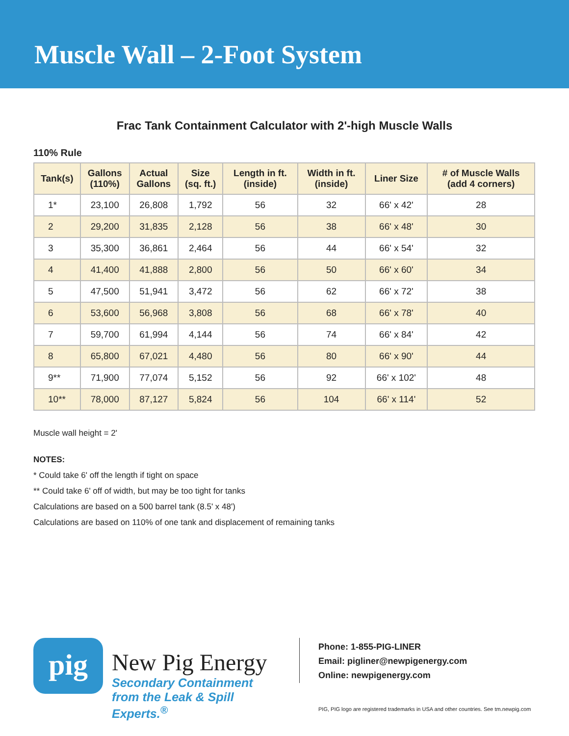Muscle Wall – 2-Foot System
Frac Tank Containment Calculator with 2'-high Muscle Walls
110% Rule
| Tank(s) | Gallons (110%) | Actual Gallons | Size (sq. ft.) | Length in ft. (inside) | Width in ft. (inside) | Liner Size | # of Muscle Walls (add 4 corners) |
| --- | --- | --- | --- | --- | --- | --- | --- |
| 1* | 23,100 | 26,808 | 1,792 | 56 | 32 | 66' x 42' | 28 |
| 2 | 29,200 | 31,835 | 2,128 | 56 | 38 | 66' x 48' | 30 |
| 3 | 35,300 | 36,861 | 2,464 | 56 | 44 | 66' x 54' | 32 |
| 4 | 41,400 | 41,888 | 2,800 | 56 | 50 | 66' x 60' | 34 |
| 5 | 47,500 | 51,941 | 3,472 | 56 | 62 | 66' x 72' | 38 |
| 6 | 53,600 | 56,968 | 3,808 | 56 | 68 | 66' x 78' | 40 |
| 7 | 59,700 | 61,994 | 4,144 | 56 | 74 | 66' x 84' | 42 |
| 8 | 65,800 | 67,021 | 4,480 | 56 | 80 | 66' x 90' | 44 |
| 9** | 71,900 | 77,074 | 5,152 | 56 | 92 | 66' x 102' | 48 |
| 10** | 78,000 | 87,127 | 5,824 | 56 | 104 | 66' x 114' | 52 |
Muscle wall height = 2'
NOTES:
* Could take 6' off the length if tight on space
** Could take 6' off of width, but may be too tight for tanks
Calculations are based on a 500 barrel tank (8.5' x 48')
Calculations are based on 110% of one tank and displacement of remaining tanks
pig
New Pig Energy
Secondary Containment
from the Leak & Spill Experts.<sup>®</sup>
Phone: 1-855-PIG-LINER
Email: pigliner@newpigenergy.com
Online: newpigenergy.com
PIG, PIG logo are registered trademarks in USA and other countries. See tm.newpig.com